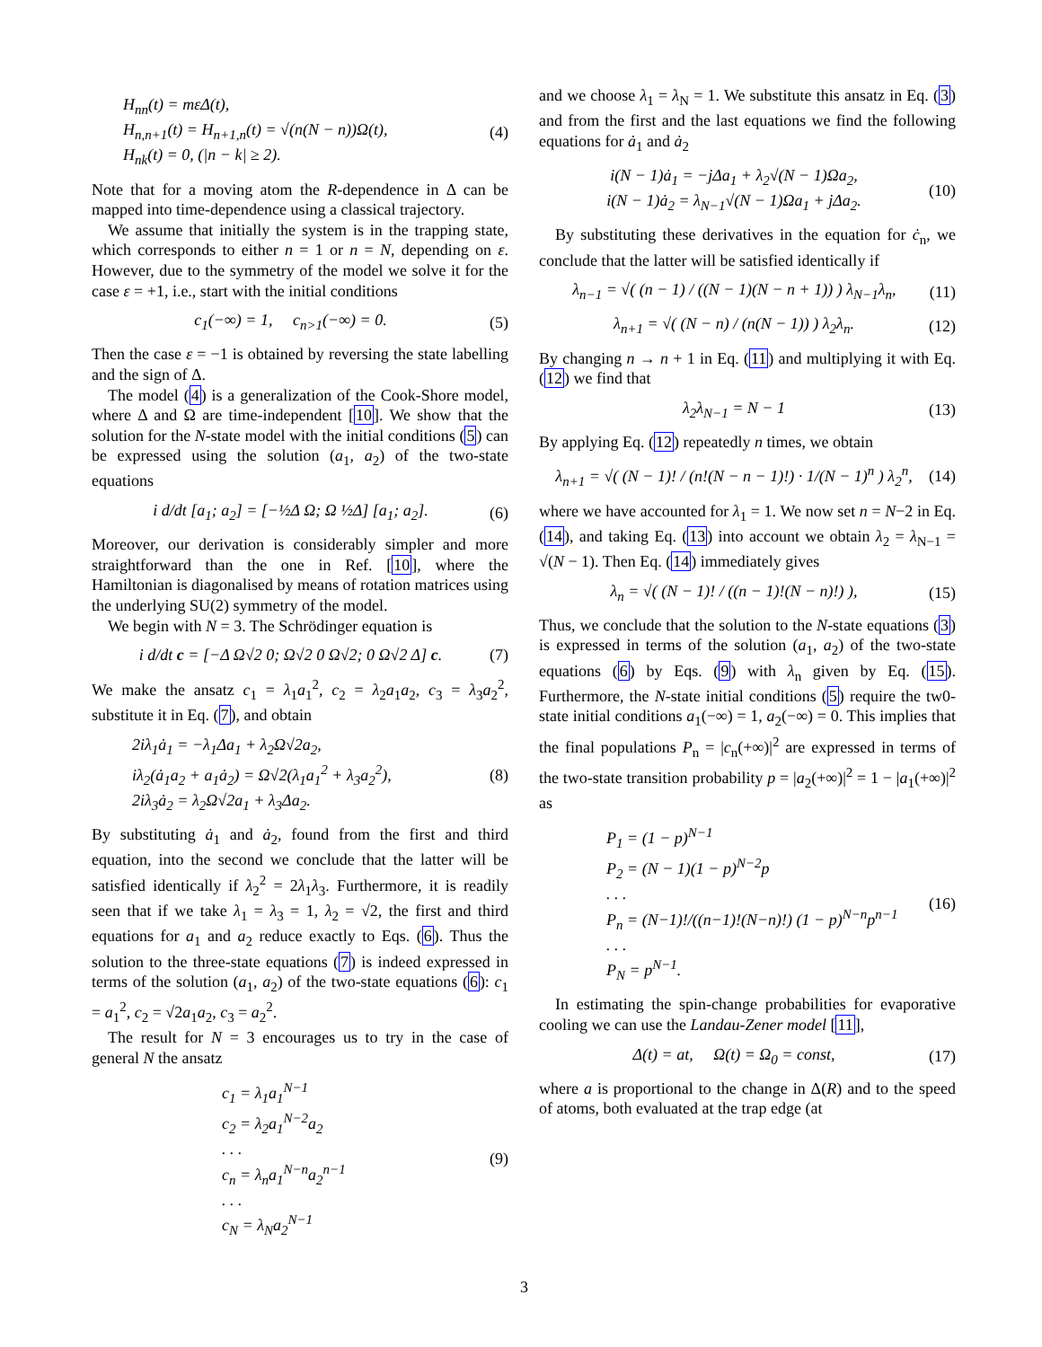H<sub>nn</sub>(t) = mεΔ(t),
H<sub>n,n+1</sub>(t) = H<sub>n+1,n</sub>(t) = √(n(N − n))Ω(t),
H<sub>nk</sub>(t) = 0, (|n − k| ≥ 2). (4)
Note that for a moving atom the R-dependence in Δ can be mapped into time-dependence using a classical trajectory.
We assume that initially the system is in the trapping state, which corresponds to either n = 1 or n = N, depending on ε. However, due to the symmetry of the model we solve it for the case ε = +1, i.e., start with the initial conditions
c<sub>1</sub>(−∞) = 1, c<sub>n>1</sub>(−∞) = 0. (5)
Then the case ε = −1 is obtained by reversing the state labelling and the sign of Δ.
The model (4) is a generalization of the Cook-Shore model, where Δ and Ω are time-independent [10]. We show that the solution for the N-state model with the initial conditions (5) can be expressed using the solution (a<sub>1</sub>, a<sub>2</sub>) of the two-state equations
i d/dt [a<sub>1</sub>; a<sub>2</sub>] = [−½Δ Ω; Ω ½Δ] [a<sub>1</sub>; a<sub>2</sub>]. (6)
Moreover, our derivation is considerably simpler and more straightforward than the one in Ref. [10], where the Hamiltonian is diagonalised by means of rotation matrices using the underlying SU(2) symmetry of the model.
We begin with N = 3. The Schrödinger equation is
i d/dt c = [−Δ Ω√2 0; Ω√2 0 Ω√2; 0 Ω√2 Δ] c. (7)
We make the ansatz c<sub>1</sub> = λ<sub>1</sub>a<sub>1</sub><sup>2</sup>, c<sub>2</sub> = λ<sub>2</sub>a<sub>1</sub>a<sub>2</sub>, c<sub>3</sub> = λ<sub>3</sub>a<sub>2</sub><sup>2</sup>, substitute it in Eq. (7), and obtain
2iλ<sub>1</sub>ȧ<sub>1</sub> = −λ<sub>1</sub>Δa<sub>1</sub> + λ<sub>2</sub>Ω√2a<sub>2</sub>,
iλ<sub>2</sub>(ȧ<sub>1</sub>a<sub>2</sub> + a<sub>1</sub>ȧ<sub>2</sub>) = Ω√2(λ<sub>1</sub>a<sub>1</sub><sup>2</sup> + λ<sub>3</sub>a<sub>2</sub><sup>2</sup>),
2iλ<sub>3</sub>ȧ<sub>2</sub> = λ<sub>2</sub>Ω√2a<sub>1</sub> + λ<sub>3</sub>Δa<sub>2</sub>. (8)
By substituting ȧ<sub>1</sub> and ȧ<sub>2</sub>, found from the first and third equation, into the second we conclude that the latter will be satisfied identically if λ<sub>2</sub><sup>2</sup> = 2λ<sub>1</sub>λ<sub>3</sub>. Furthermore, it is readily seen that if we take λ<sub>1</sub> = λ<sub>3</sub> = 1, λ<sub>2</sub> = √2, the first and third equations for a<sub>1</sub> and a<sub>2</sub> reduce exactly to Eqs. (6). Thus the solution to the three-state equations (7) is indeed expressed in terms of the solution (a<sub>1</sub>, a<sub>2</sub>) of the two-state equations (6): c<sub>1</sub> = a<sub>1</sub><sup>2</sup>, c<sub>2</sub> = √2a<sub>1</sub>a<sub>2</sub>, c<sub>3</sub> = a<sub>2</sub><sup>2</sup>.
The result for N = 3 encourages us to try in the case of general N the ansatz
c<sub>1</sub> = λ<sub>1</sub>a<sub>1</sub><sup>N−1</sup>
c<sub>2</sub> = λ<sub>2</sub>a<sub>1</sub><sup>N−2</sup>a<sub>2</sub>
. . .
c<sub>n</sub> = λ<sub>n</sub>a<sub>1</sub><sup>N−n</sup>a<sub>2</sub><sup>n−1</sup>
. . .
c<sub>N</sub> = λ<sub>N</sub>a<sub>2</sub><sup>N−1</sup> (9)
and we choose λ<sub>1</sub> = λ<sub>N</sub> = 1. We substitute this ansatz in Eq. (3) and from the first and the last equations we find the following equations for ȧ<sub>1</sub> and ȧ<sub>2</sub>
i(N − 1)ȧ<sub>1</sub> = −jΔa<sub>1</sub> + λ<sub>2</sub>√(N − 1)Ωa<sub>2</sub>,
i(N − 1)ȧ<sub>2</sub> = λ<sub>N−1</sub>√(N − 1)Ωa<sub>1</sub> + jΔa<sub>2</sub>. (10)
By substituting these derivatives in the equation for ċ<sub>n</sub>, we conclude that the latter will be satisfied identically if
λ<sub>n−1</sub> = √( (n − 1) / ((N − 1)(N − n + 1)) ) λ<sub>N−1</sub>λ<sub>n</sub>, (11)
λ<sub>n+1</sub> = √( (N − n) / (n(N − 1)) ) λ<sub>2</sub>λ<sub>n</sub>. (12)
By changing n → n + 1 in Eq. (11) and multiplying it with Eq. (12) we find that
λ<sub>2</sub>λ<sub>N−1</sub> = N − 1 (13)
By applying Eq. (12) repeatedly n times, we obtain
λ<sub>n+1</sub> = √( (N − 1)! / (n!(N − n − 1)!) · 1/(N − 1)<sup>n</sup> ) λ<sub>2</sub><sup>n</sup>, (14)
where we have accounted for λ<sub>1</sub> = 1. We now set n = N−2 in Eq. (14), and taking Eq. (13) into account we obtain λ<sub>2</sub> = λ<sub>N−1</sub> = √(N − 1). Then Eq. (14) immediately gives
λ<sub>n</sub> = √( (N − 1)! / ((n − 1)!(N − n)!) ), (15)
Thus, we conclude that the solution to the N-state equations (3) is expressed in terms of the solution (a<sub>1</sub>, a<sub>2</sub>) of the two-state equations (6) by Eqs. (9) with λ<sub>n</sub> given by Eq. (15). Furthermore, the N-state initial conditions (5) require the tw0-state initial conditions a<sub>1</sub>(−∞) = 1, a<sub>2</sub>(−∞) = 0. This implies that the final populations P<sub>n</sub> = |c<sub>n</sub>(+∞)|<sup>2</sup> are expressed in terms of the two-state transition probability p = |a<sub>2</sub>(+∞)|<sup>2</sup> = 1 − |a<sub>1</sub>(+∞)|<sup>2</sup> as
P<sub>1</sub> = (1 − p)<sup>N−1</sup>
P<sub>2</sub> = (N − 1)(1 − p)<sup>N−2</sup>p
. . .
P<sub>n</sub> = (N−1)!/((n−1)!(N−n)!) (1 − p)<sup>N−n</sup>p<sup>n−1</sup>
. . .
P<sub>N</sub> = p<sup>N−1</sup>. (16)
In estimating the spin-change probabilities for evaporative cooling we can use the Landau-Zener model [11],
Δ(t) = at, Ω(t) = Ω<sub>0</sub> = const, (17)
where a is proportional to the change in Δ(R) and to the speed of atoms, both evaluated at the trap edge (at
3